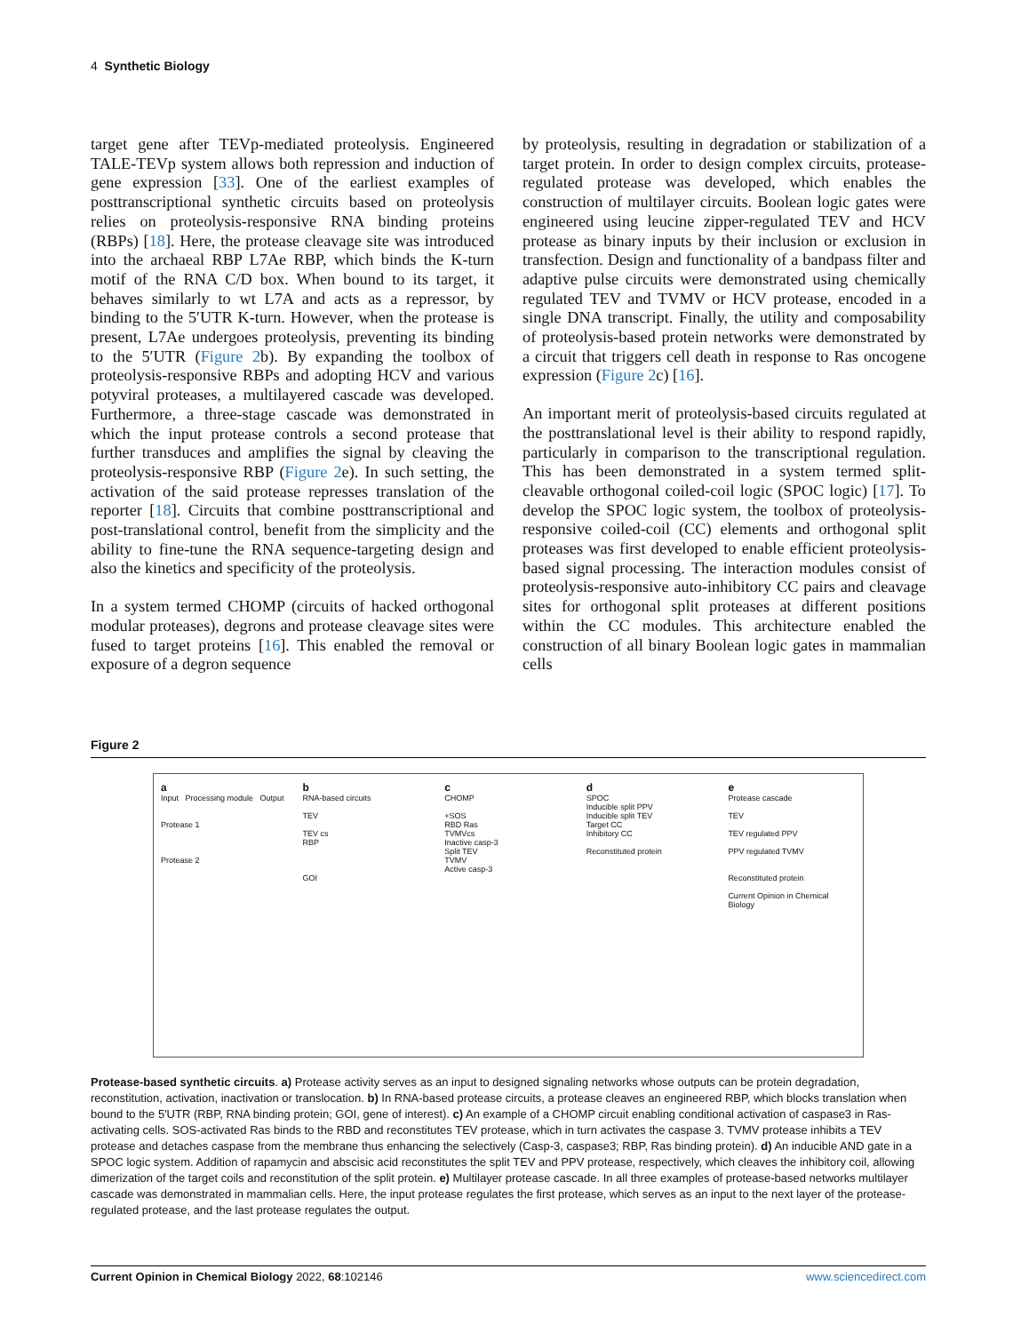4 Synthetic Biology
target gene after TEVp-mediated proteolysis. Engineered TALE-TEVp system allows both repression and induction of gene expression [33]. One of the earliest examples of posttranscriptional synthetic circuits based on proteolysis relies on proteolysis-responsive RNA binding proteins (RBPs) [18]. Here, the protease cleavage site was introduced into the archaeal RBP L7Ae RBP, which binds the K-turn motif of the RNA C/D box. When bound to its target, it behaves similarly to wt L7A and acts as a repressor, by binding to the 5′UTR K-turn. However, when the protease is present, L7Ae undergoes proteolysis, preventing its binding to the 5′UTR (Figure 2b). By expanding the toolbox of proteolysis-responsive RBPs and adopting HCV and various potyviral proteases, a multilayered cascade was developed. Furthermore, a three-stage cascade was demonstrated in which the input protease controls a second protease that further transduces and amplifies the signal by cleaving the proteolysis-responsive RBP (Figure 2e). In such setting, the activation of the said protease represses translation of the reporter [18]. Circuits that combine posttranscriptional and post-translational control, benefit from the simplicity and the ability to fine-tune the RNA sequence-targeting design and also the kinetics and specificity of the proteolysis.
In a system termed CHOMP (circuits of hacked orthogonal modular proteases), degrons and protease cleavage sites were fused to target proteins [16]. This enabled the removal or exposure of a degron sequence
by proteolysis, resulting in degradation or stabilization of a target protein. In order to design complex circuits, protease-regulated protease was developed, which enables the construction of multilayer circuits. Boolean logic gates were engineered using leucine zipper-regulated TEV and HCV protease as binary inputs by their inclusion or exclusion in transfection. Design and functionality of a bandpass filter and adaptive pulse circuits were demonstrated using chemically regulated TEV and TVMV or HCV protease, encoded in a single DNA transcript. Finally, the utility and composability of proteolysis-based protein networks were demonstrated by a circuit that triggers cell death in response to Ras oncogene expression (Figure 2c) [16].
An important merit of proteolysis-based circuits regulated at the posttranslational level is their ability to respond rapidly, particularly in comparison to the transcriptional regulation. This has been demonstrated in a system termed split-cleavable orthogonal coiled-coil logic (SPOC logic) [17]. To develop the SPOC logic system, the toolbox of proteolysis-responsive coiled-coil (CC) elements and orthogonal split proteases was first developed to enable efficient proteolysis-based signal processing. The interaction modules consist of proteolysis-responsive auto-inhibitory CC pairs and cleavage sites for orthogonal split proteases at different positions within the CC modules. This architecture enabled the construction of all binary Boolean logic gates in mammalian cells
Figure 2
a
Input Processing module Output
Protease 1
Protease 2
b
RNA-based circuits
TEV
TEV cs
RBP
GOI
c
CHOMP
+SOS
RBD Ras
TVMVcs
Inactive casp-3
Split TEV
TVMV
Active casp-3
d
SPOC
Inducible split PPV
Inducible split TEV
Target CC
Inhibitory CC
Reconstituted protein
e
Protease cascade
TEV
TEV regulated PPV
PPV regulated TVMV
Reconstituted protein
Current Opinion in Chemical Biology
Protease-based synthetic circuits. a) Protease activity serves as an input to designed signaling networks whose outputs can be protein degradation, reconstitution, activation, inactivation or translocation. b) In RNA-based protease circuits, a protease cleaves an engineered RBP, which blocks translation when bound to the 5′UTR (RBP, RNA binding protein; GOI, gene of interest). c) An example of a CHOMP circuit enabling conditional activation of caspase3 in Ras-activating cells. SOS-activated Ras binds to the RBD and reconstitutes TEV protease, which in turn activates the caspase 3. TVMV protease inhibits a TEV protease and detaches caspase from the membrane thus enhancing the selectively (Casp-3, caspase3; RBP, Ras binding protein). d) An inducible AND gate in a SPOC logic system. Addition of rapamycin and abscisic acid reconstitutes the split TEV and PPV protease, respectively, which cleaves the inhibitory coil, allowing dimerization of the target coils and reconstitution of the split protein. e) Multilayer protease cascade. In all three examples of protease-based networks multilayer cascade was demonstrated in mammalian cells. Here, the input protease regulates the first protease, which serves as an input to the next layer of the protease-regulated protease, and the last protease regulates the output.
Current Opinion in Chemical Biology 2022, 68:102146 www.sciencedirect.com